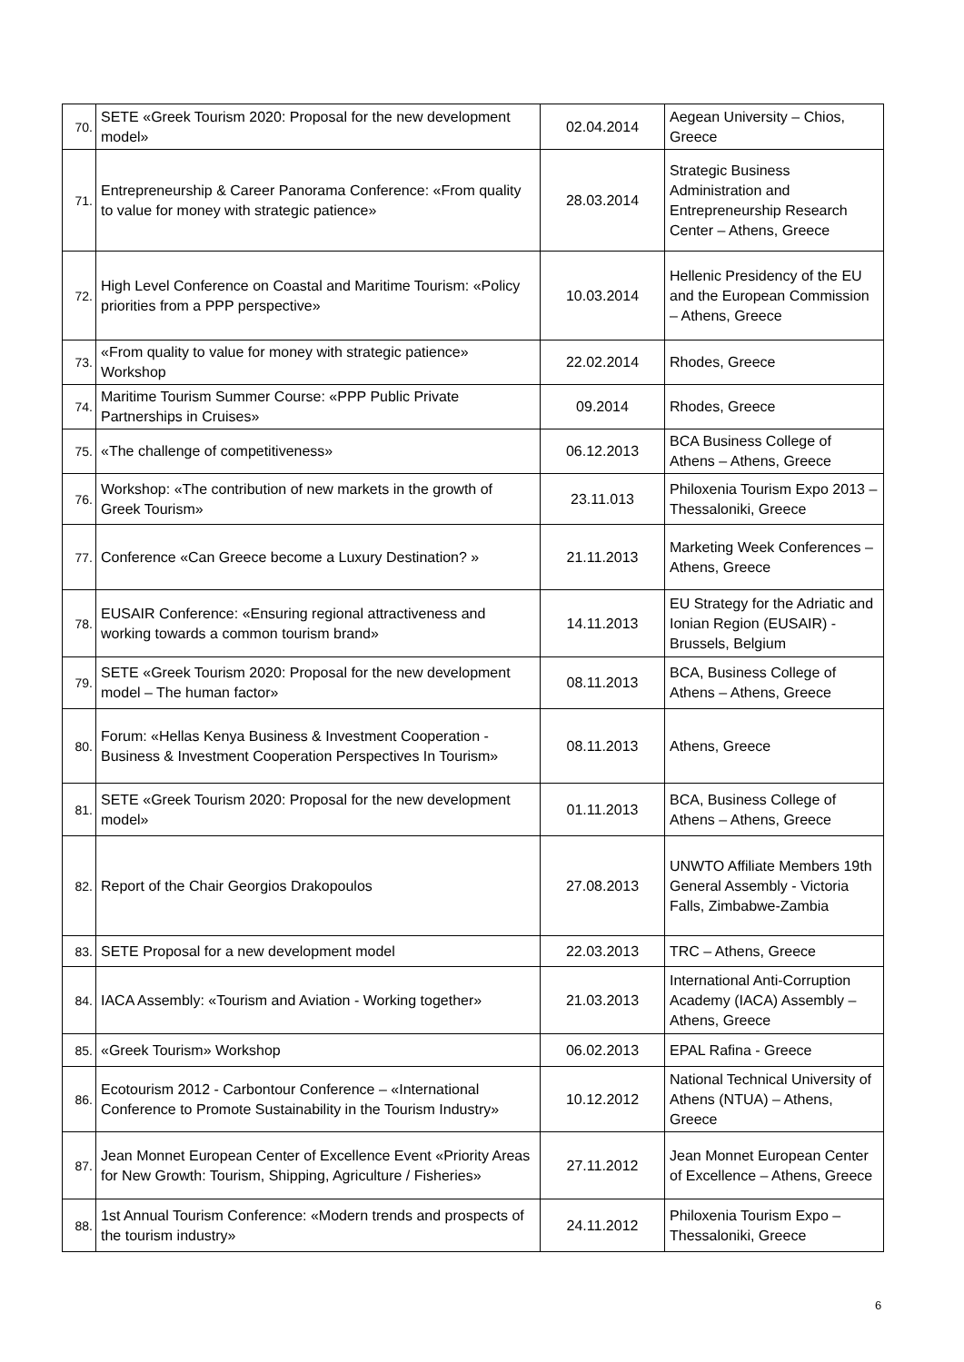| 70. | SETE «Greek Tourism 2020: Proposal for the new development model» | 02.04.2014 | Aegean University – Chios, Greece |
| 71. | Entrepreneurship & Career Panorama Conference: «From quality to value for money with strategic patience» | 28.03.2014 | Strategic Business Administration and Entrepreneurship Research Center – Athens, Greece |
| 72. | High Level Conference on Coastal and Maritime Tourism: «Policy priorities from a PPP perspective» | 10.03.2014 | Hellenic Presidency of the EU and the European Commission – Athens, Greece |
| 73. | «From quality to value for money with strategic patience» Workshop | 22.02.2014 | Rhodes, Greece |
| 74. | Maritime Tourism Summer Course: «PPP Public Private Partnerships in Cruises» | 09.2014 | Rhodes, Greece |
| 75. | «The challenge of competitiveness» | 06.12.2013 | BCA Business College of Athens – Athens, Greece |
| 76. | Workshop: «The contribution of new markets in the growth of Greek Tourism» | 23.11.013 | Philoxenia Tourism Expo 2013 – Thessaloniki, Greece |
| 77. | Conference «Can Greece become a Luxury Destination? » | 21.11.2013 | Marketing Week Conferences – Athens, Greece |
| 78. | EUSAIR Conference: «Ensuring regional attractiveness and working towards a common tourism brand» | 14.11.2013 | EU Strategy for the Adriatic and Ionian Region (EUSAIR) - Brussels, Belgium |
| 79. | SETE «Greek Tourism 2020: Proposal for the new development model – The human factor» | 08.11.2013 | BCA, Business College of Athens – Athens, Greece |
| 80. | Forum: «Hellas Kenya Business & Investment Cooperation - Business & Investment Cooperation Perspectives In Tourism» | 08.11.2013 | Athens, Greece |
| 81. | SETE «Greek Tourism 2020: Proposal for the new development model» | 01.11.2013 | BCA, Business College of Athens – Athens, Greece |
| 82. | Report of the Chair Georgios Drakopoulos | 27.08.2013 | UNWTO Affiliate Members 19th General Assembly - Victoria Falls, Zimbabwe-Zambia |
| 83. | SETE Proposal for a new development model | 22.03.2013 | TRC – Athens, Greece |
| 84. | IACA Assembly: «Tourism and Aviation - Working together» | 21.03.2013 | International Anti-Corruption Academy (IACA) Assembly – Athens, Greece |
| 85. | «Greek Tourism» Workshop | 06.02.2013 | EPAL Rafina - Greece |
| 86. | Ecotourism 2012 - Carbontour Conference – «International Conference to Promote Sustainability in the Tourism Industry» | 10.12.2012 | National Technical University of Athens (NTUA) – Athens, Greece |
| 87. | Jean Monnet European Center of Excellence Event «Priority Areas for New Growth: Tourism, Shipping, Agriculture / Fisheries» | 27.11.2012 | Jean Monnet European Center of Excellence – Athens, Greece |
| 88. | 1st Annual Tourism Conference: «Modern trends and prospects of the tourism industry» | 24.11.2012 | Philoxenia Tourism Expo – Thessaloniki, Greece |
6